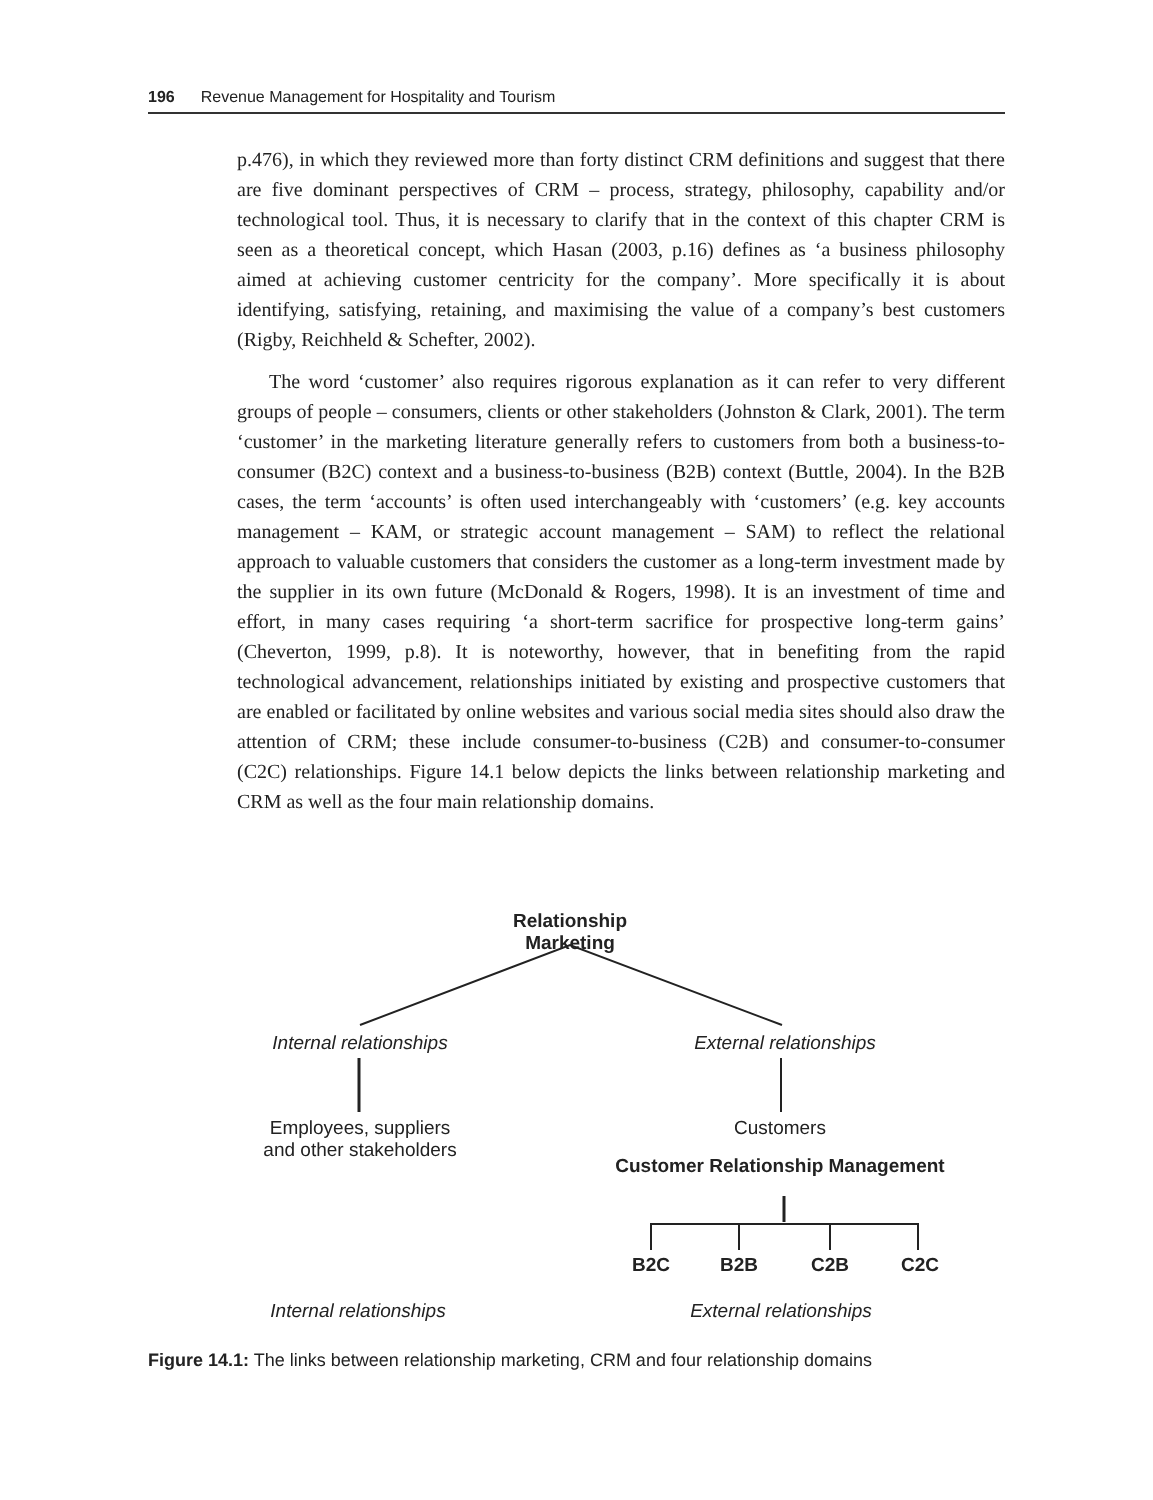196 Revenue Management for Hospitality and Tourism
p.476), in which they reviewed more than forty distinct CRM definitions and suggest that there are five dominant perspectives of CRM – process, strategy, philosophy, capability and/or technological tool. Thus, it is necessary to clarify that in the context of this chapter CRM is seen as a theoretical concept, which Hasan (2003, p.16) defines as ‘a business philosophy aimed at achieving customer centricity for the company’. More specifically it is about identifying, satisfying, retaining, and maximising the value of a company’s best customers (Rigby, Reichheld & Schefter, 2002).
The word ‘customer’ also requires rigorous explanation as it can refer to very different groups of people – consumers, clients or other stakeholders (Johnston & Clark, 2001). The term ‘customer’ in the marketing literature generally refers to customers from both a business-to-consumer (B2C) context and a business-to-business (B2B) context (Buttle, 2004). In the B2B cases, the term ‘accounts’ is often used interchangeably with ‘customers’ (e.g. key accounts management – KAM, or strategic account management – SAM) to reflect the relational approach to valuable customers that considers the customer as a long-term investment made by the supplier in its own future (McDonald & Rogers, 1998). It is an investment of time and effort, in many cases requiring ‘a short-term sacrifice for prospective long-term gains’ (Cheverton, 1999, p.8). It is noteworthy, however, that in benefiting from the rapid technological advancement, relationships initiated by existing and prospective customers that are enabled or facilitated by online websites and various social media sites should also draw the attention of CRM; these include consumer-to-business (C2B) and consumer-to-consumer (C2C) relationships. Figure 14.1 below depicts the links between relationship marketing and CRM as well as the four main relationship domains.
Relationship Marketing
Internal relationships
External relationships
Employees, suppliers
and other stakeholders
Customers
Customer Relationship Management
B2C B2B C2B C2C
Internal relationships
External relationships
Figure 14.1: The links between relationship marketing, CRM and four relationship domains